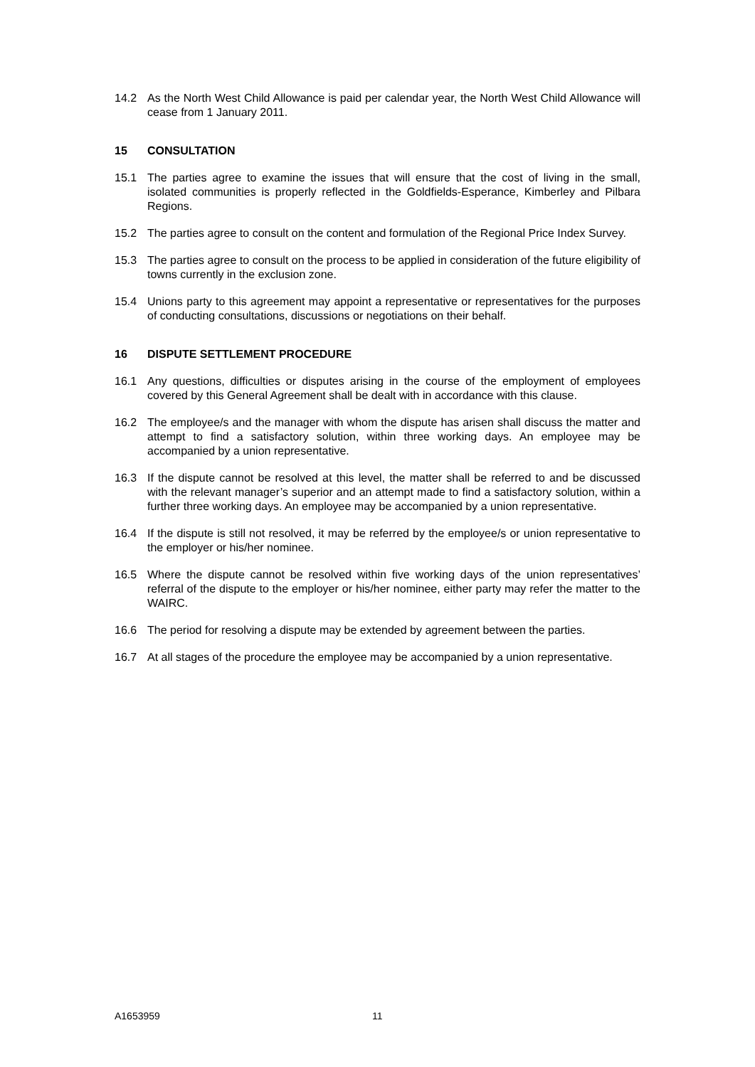14.2 As the North West Child Allowance is paid per calendar year, the North West Child Allowance will cease from 1 January 2011.
15 CONSULTATION
15.1 The parties agree to examine the issues that will ensure that the cost of living in the small, isolated communities is properly reflected in the Goldfields-Esperance, Kimberley and Pilbara Regions.
15.2 The parties agree to consult on the content and formulation of the Regional Price Index Survey.
15.3 The parties agree to consult on the process to be applied in consideration of the future eligibility of towns currently in the exclusion zone.
15.4 Unions party to this agreement may appoint a representative or representatives for the purposes of conducting consultations, discussions or negotiations on their behalf.
16 DISPUTE SETTLEMENT PROCEDURE
16.1 Any questions, difficulties or disputes arising in the course of the employment of employees covered by this General Agreement shall be dealt with in accordance with this clause.
16.2 The employee/s and the manager with whom the dispute has arisen shall discuss the matter and attempt to find a satisfactory solution, within three working days. An employee may be accompanied by a union representative.
16.3 If the dispute cannot be resolved at this level, the matter shall be referred to and be discussed with the relevant manager’s superior and an attempt made to find a satisfactory solution, within a further three working days. An employee may be accompanied by a union representative.
16.4 If the dispute is still not resolved, it may be referred by the employee/s or union representative to the employer or his/her nominee.
16.5 Where the dispute cannot be resolved within five working days of the union representatives’ referral of the dispute to the employer or his/her nominee, either party may refer the matter to the WAIRC.
16.6 The period for resolving a dispute may be extended by agreement between the parties.
16.7 At all stages of the procedure the employee may be accompanied by a union representative.
A1653959 11